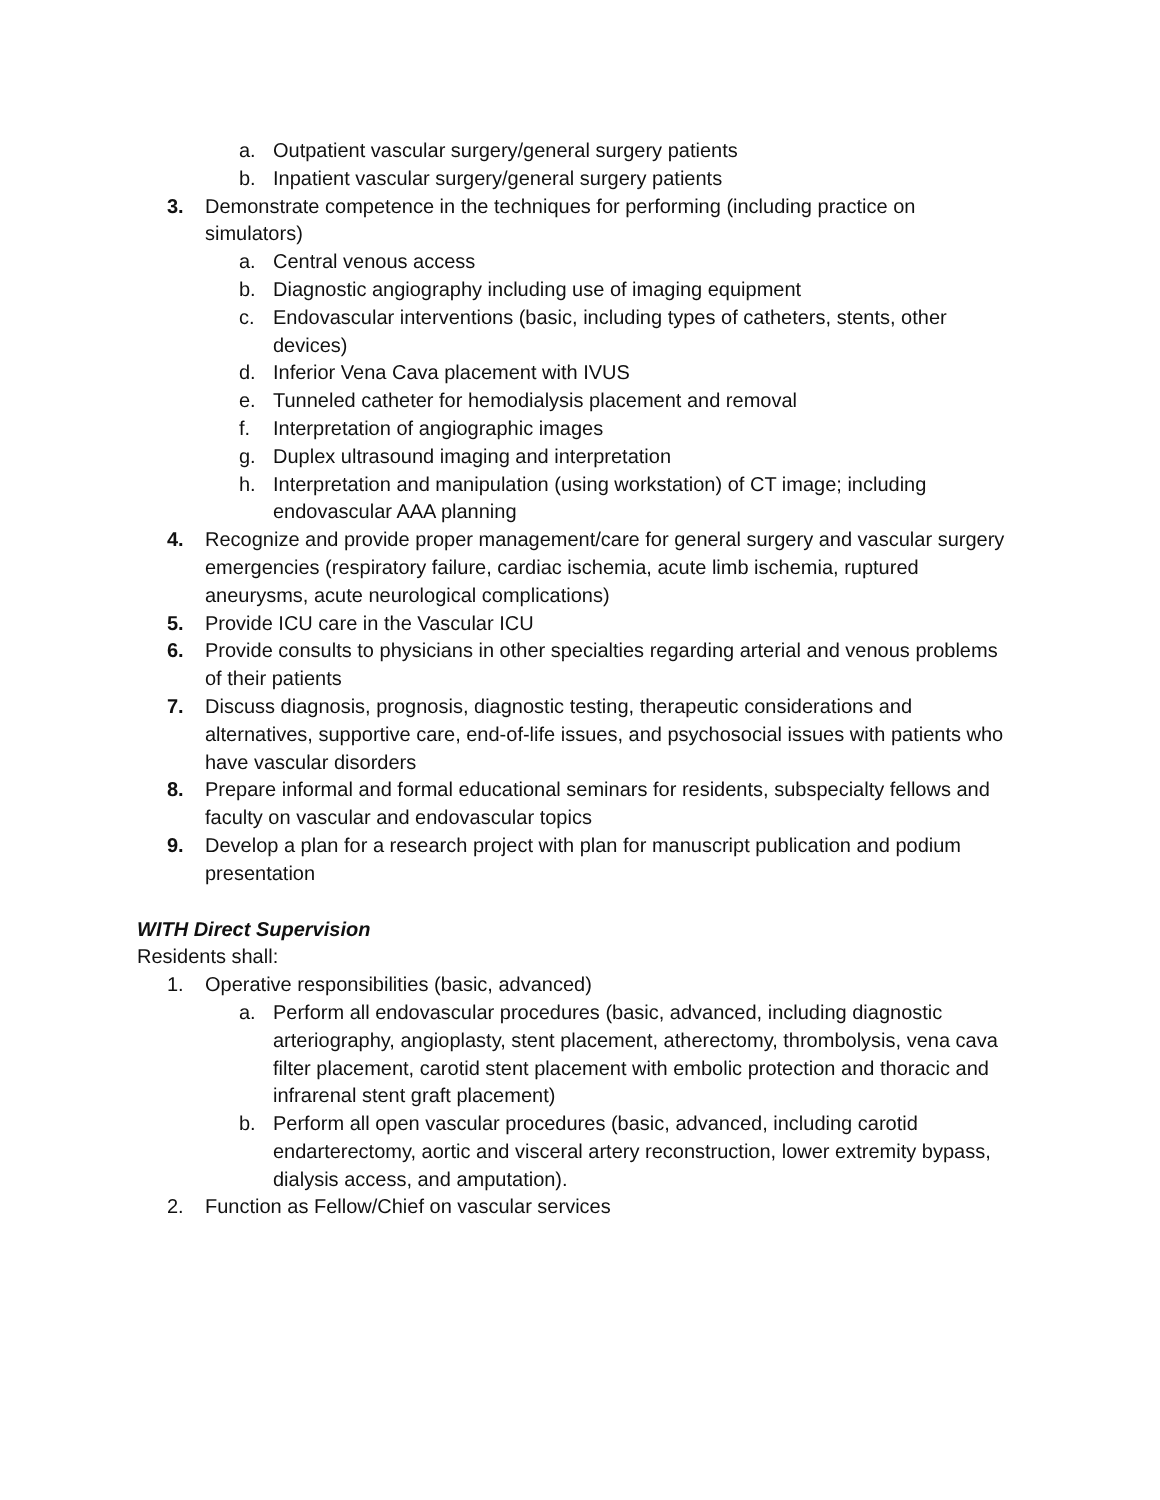a. Outpatient vascular surgery/general surgery patients
b. Inpatient vascular surgery/general surgery patients
3. Demonstrate competence in the techniques for performing (including practice on simulators)
a. Central venous access
b. Diagnostic angiography including use of imaging equipment
c. Endovascular interventions (basic, including types of catheters, stents, other devices)
d. Inferior Vena Cava placement with IVUS
e. Tunneled catheter for hemodialysis placement and removal
f. Interpretation of angiographic images
g. Duplex ultrasound imaging and interpretation
h. Interpretation and manipulation (using workstation) of CT image; including endovascular AAA planning
4. Recognize and provide proper management/care for general surgery and vascular surgery emergencies (respiratory failure, cardiac ischemia, acute limb ischemia, ruptured aneurysms, acute neurological complications)
5. Provide ICU care in the Vascular ICU
6. Provide consults to physicians in other specialties regarding arterial and venous problems of their patients
7. Discuss diagnosis, prognosis, diagnostic testing, therapeutic considerations and alternatives, supportive care, end-of-life issues, and psychosocial issues with patients who have vascular disorders
8. Prepare informal and formal educational seminars for residents, subspecialty fellows and faculty on vascular and endovascular topics
9. Develop a plan for a research project with plan for manuscript publication and podium presentation
WITH Direct Supervision
Residents shall:
1. Operative responsibilities (basic, advanced)
a. Perform all endovascular procedures (basic, advanced, including diagnostic arteriography, angioplasty, stent placement, atherectomy, thrombolysis, vena cava filter placement, carotid stent placement with embolic protection and thoracic and infrarenal stent graft placement)
b. Perform all open vascular procedures (basic, advanced, including carotid endarterectomy, aortic and visceral artery reconstruction, lower extremity bypass, dialysis access, and amputation).
2. Function as Fellow/Chief on vascular services